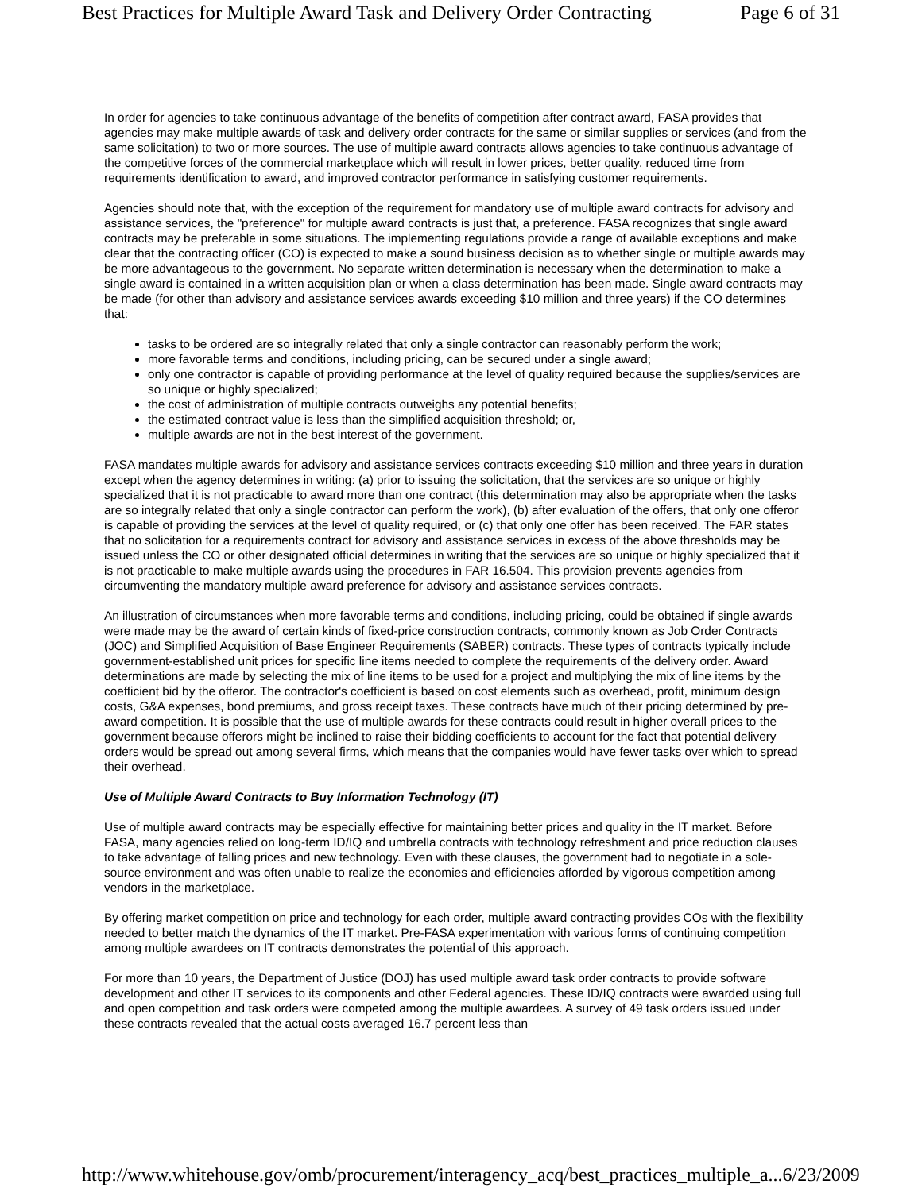Best Practices for Multiple Award Task and Delivery Order Contracting Page 6 of 31
In order for agencies to take continuous advantage of the benefits of competition after contract award, FASA provides that agencies may make multiple awards of task and delivery order contracts for the same or similar supplies or services (and from the same solicitation) to two or more sources. The use of multiple award contracts allows agencies to take continuous advantage of the competitive forces of the commercial marketplace which will result in lower prices, better quality, reduced time from requirements identification to award, and improved contractor performance in satisfying customer requirements.
Agencies should note that, with the exception of the requirement for mandatory use of multiple award contracts for advisory and assistance services, the "preference" for multiple award contracts is just that, a preference. FASA recognizes that single award contracts may be preferable in some situations. The implementing regulations provide a range of available exceptions and make clear that the contracting officer (CO) is expected to make a sound business decision as to whether single or multiple awards may be more advantageous to the government. No separate written determination is necessary when the determination to make a single award is contained in a written acquisition plan or when a class determination has been made. Single award contracts may be made (for other than advisory and assistance services awards exceeding $10 million and three years) if the CO determines that:
tasks to be ordered are so integrally related that only a single contractor can reasonably perform the work;
more favorable terms and conditions, including pricing, can be secured under a single award;
only one contractor is capable of providing performance at the level of quality required because the supplies/services are so unique or highly specialized;
the cost of administration of multiple contracts outweighs any potential benefits;
the estimated contract value is less than the simplified acquisition threshold; or,
multiple awards are not in the best interest of the government.
FASA mandates multiple awards for advisory and assistance services contracts exceeding $10 million and three years in duration except when the agency determines in writing: (a) prior to issuing the solicitation, that the services are so unique or highly specialized that it is not practicable to award more than one contract (this determination may also be appropriate when the tasks are so integrally related that only a single contractor can perform the work), (b) after evaluation of the offers, that only one offeror is capable of providing the services at the level of quality required, or (c) that only one offer has been received. The FAR states that no solicitation for a requirements contract for advisory and assistance services in excess of the above thresholds may be issued unless the CO or other designated official determines in writing that the services are so unique or highly specialized that it is not practicable to make multiple awards using the procedures in FAR 16.504. This provision prevents agencies from circumventing the mandatory multiple award preference for advisory and assistance services contracts.
An illustration of circumstances when more favorable terms and conditions, including pricing, could be obtained if single awards were made may be the award of certain kinds of fixed-price construction contracts, commonly known as Job Order Contracts (JOC) and Simplified Acquisition of Base Engineer Requirements (SABER) contracts. These types of contracts typically include government-established unit prices for specific line items needed to complete the requirements of the delivery order. Award determinations are made by selecting the mix of line items to be used for a project and multiplying the mix of line items by the coefficient bid by the offeror. The contractor's coefficient is based on cost elements such as overhead, profit, minimum design costs, G&A expenses, bond premiums, and gross receipt taxes. These contracts have much of their pricing determined by pre-award competition. It is possible that the use of multiple awards for these contracts could result in higher overall prices to the government because offerors might be inclined to raise their bidding coefficients to account for the fact that potential delivery orders would be spread out among several firms, which means that the companies would have fewer tasks over which to spread their overhead.
Use of Multiple Award Contracts to Buy Information Technology (IT)
Use of multiple award contracts may be especially effective for maintaining better prices and quality in the IT market. Before FASA, many agencies relied on long-term ID/IQ and umbrella contracts with technology refreshment and price reduction clauses to take advantage of falling prices and new technology. Even with these clauses, the government had to negotiate in a sole-source environment and was often unable to realize the economies and efficiencies afforded by vigorous competition among vendors in the marketplace.
By offering market competition on price and technology for each order, multiple award contracting provides COs with the flexibility needed to better match the dynamics of the IT market. Pre-FASA experimentation with various forms of continuing competition among multiple awardees on IT contracts demonstrates the potential of this approach.
For more than 10 years, the Department of Justice (DOJ) has used multiple award task order contracts to provide software development and other IT services to its components and other Federal agencies. These ID/IQ contracts were awarded using full and open competition and task orders were competed among the multiple awardees. A survey of 49 task orders issued under these contracts revealed that the actual costs averaged 16.7 percent less than
http://www.whitehouse.gov/omb/procurement/interagency_acq/best_practices_multiple_a... 6/23/2009